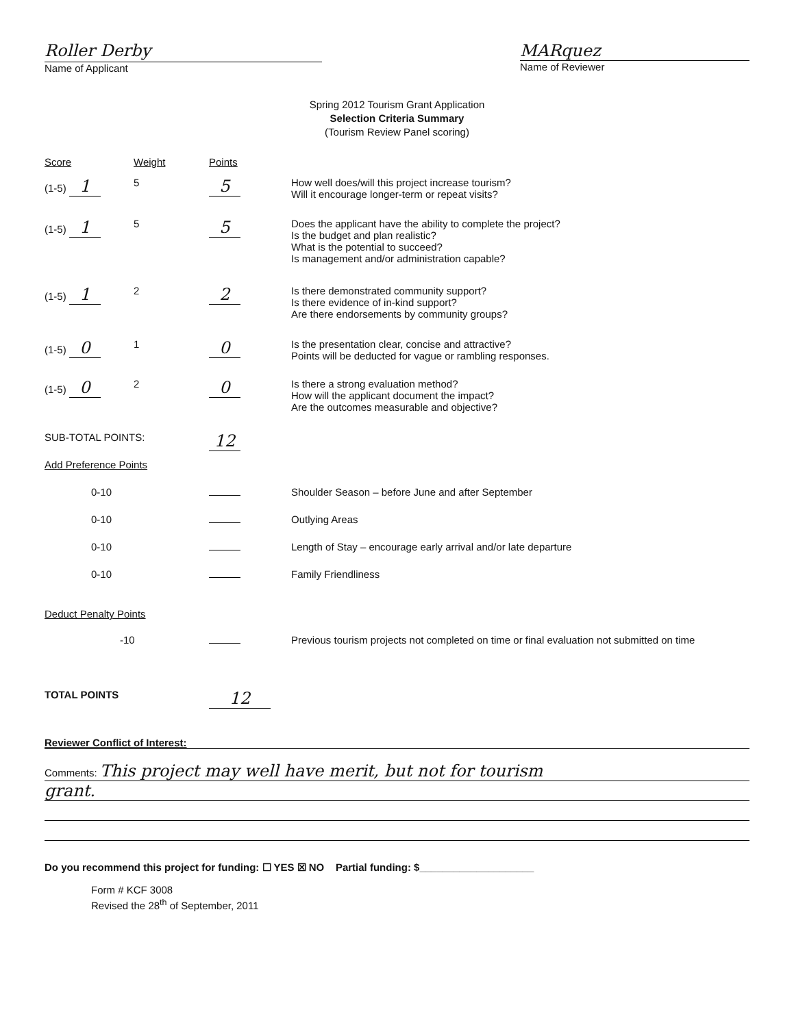Roller Derby
Name of Applicant
MARquez
Name of Reviewer
Spring 2012 Tourism Grant Application
Selection Criteria Summary
(Tourism Review Panel scoring)
| Score | Weight | Points | |
| (1-5) 1 | 5 | 5 | How well does/will this project increase tourism? Will it encourage longer-term or repeat visits? |
| (1-5) 1 | 5 | 5 | Does the applicant have the ability to complete the project? Is the budget and plan realistic? What is the potential to succeed? Is management and/or administration capable? |
| (1-5) 1 | 2 | 2 | Is there demonstrated community support? Is there evidence of in-kind support? Are there endorsements by community groups? |
| (1-5) 0 | 1 | 0 | Is the presentation clear, concise and attractive? Points will be deducted for vague or rambling responses. |
| (1-5) 0 | 2 | 0 | Is there a strong evaluation method? How will the applicant document the impact? Are the outcomes measurable and objective? |
| SUB-TOTAL POINTS: | | 12 | |
| Add Preference Points | | | |
| 0-10 | | | Shoulder Season – before June and after September |
| 0-10 | | | Outlying Areas |
| 0-10 | | | Length of Stay – encourage early arrival and/or late departure |
| 0-10 | | | Family Friendliness |
| Deduct Penalty Points | | | |
| -10 | | | Previous tourism projects not completed on time or final evaluation not submitted on time |
| TOTAL POINTS | | 12 | |
Reviewer Conflict of Interest:
Comments: This project may well have merit, but not for tourism
grant.
Do you recommend this project for funding: ☐ YES ☒ NO Partial funding: $____________________
Form # KCF 3008
Revised the 28<sup>th</sup> of September, 2011